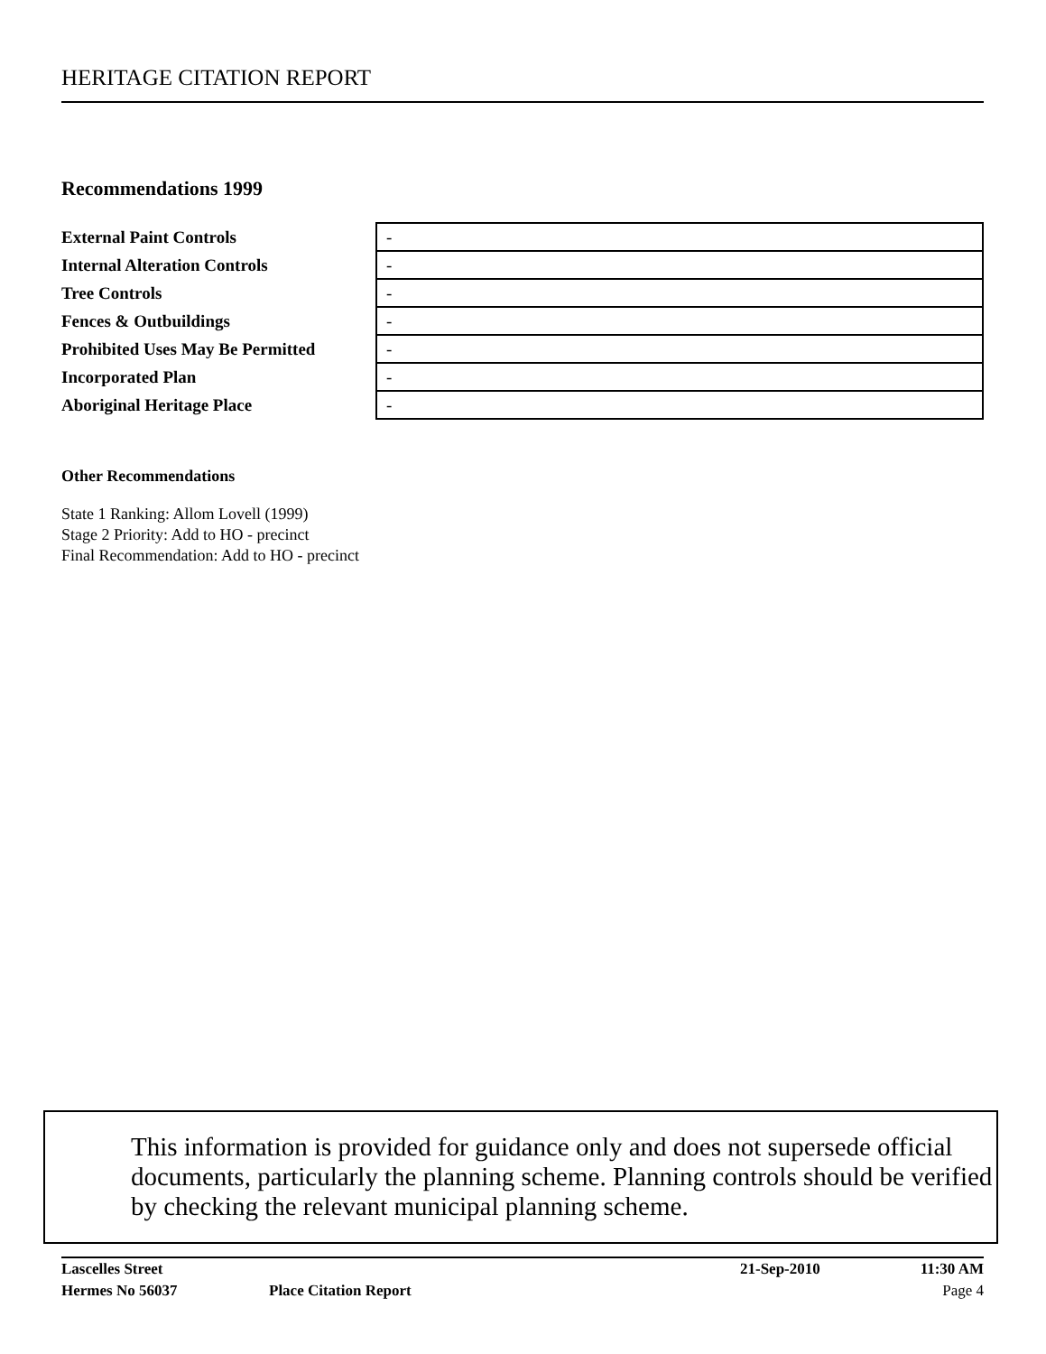HERITAGE CITATION REPORT
Recommendations 1999
| External Paint Controls | - |
| Internal Alteration Controls | - |
| Tree Controls | - |
| Fences & Outbuildings | - |
| Prohibited Uses May Be Permitted | - |
| Incorporated Plan | - |
| Aboriginal Heritage Place | - |
Other Recommendations
State 1 Ranking: Allom Lovell (1999)
Stage 2 Priority: Add to HO - precinct
Final Recommendation: Add to HO - precinct
This information is provided for guidance only and does not supersede official documents, particularly the planning scheme. Planning controls should be verified by checking the relevant municipal planning scheme.
| Lascelles Street | | 21-Sep-2010 | 11:30 AM |
| Hermes No 56037 | Place Citation Report | | Page 4 |